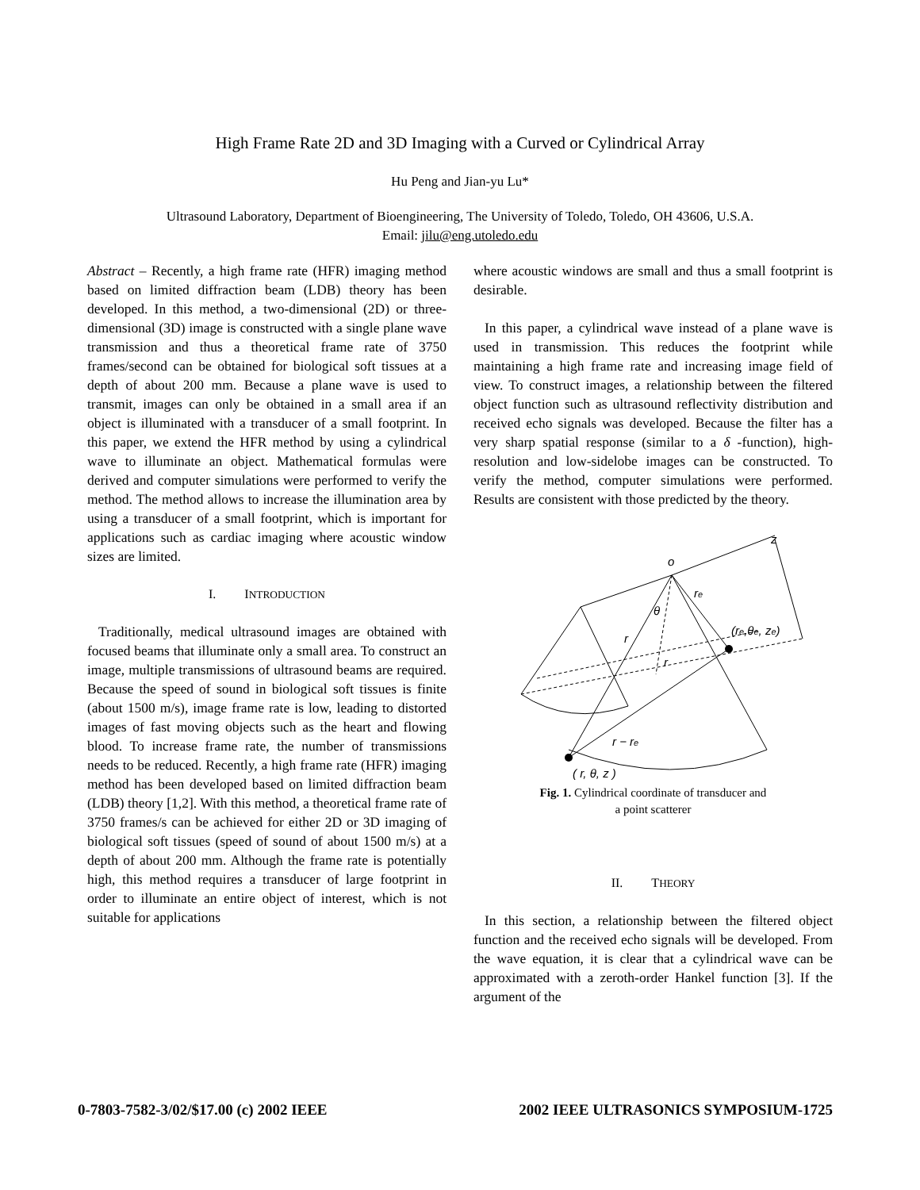High Frame Rate 2D and 3D Imaging with a Curved or Cylindrical Array
Hu Peng and Jian-yu Lu*
Ultrasound Laboratory, Department of Bioengineering, The University of Toledo, Toledo, OH 43606, U.S.A.
Email: jilu@eng.utoledo.edu
Abstract – Recently, a high frame rate (HFR) imaging method based on limited diffraction beam (LDB) theory has been developed. In this method, a two-dimensional (2D) or three-dimensional (3D) image is constructed with a single plane wave transmission and thus a theoretical frame rate of 3750 frames/second can be obtained for biological soft tissues at a depth of about 200 mm. Because a plane wave is used to transmit, images can only be obtained in a small area if an object is illuminated with a transducer of a small footprint. In this paper, we extend the HFR method by using a cylindrical wave to illuminate an object. Mathematical formulas were derived and computer simulations were performed to verify the method. The method allows to increase the illumination area by using a transducer of a small footprint, which is important for applications such as cardiac imaging where acoustic window sizes are limited.
I. INTRODUCTION
Traditionally, medical ultrasound images are obtained with focused beams that illuminate only a small area. To construct an image, multiple transmissions of ultrasound beams are required. Because the speed of sound in biological soft tissues is finite (about 1500 m/s), image frame rate is low, leading to distorted images of fast moving objects such as the heart and flowing blood. To increase frame rate, the number of transmissions needs to be reduced. Recently, a high frame rate (HFR) imaging method has been developed based on limited diffraction beam (LDB) theory [1,2]. With this method, a theoretical frame rate of 3750 frames/s can be achieved for either 2D or 3D imaging of biological soft tissues (speed of sound of about 1500 m/s) at a depth of about 200 mm. Although the frame rate is potentially high, this method requires a transducer of large footprint in order to illuminate an entire object of interest, which is not suitable for applications
where acoustic windows are small and thus a small footprint is desirable.
In this paper, a cylindrical wave instead of a plane wave is used in transmission. This reduces the footprint while maintaining a high frame rate and increasing image field of view. To construct images, a relationship between the filtered object function such as ultrasound reflectivity distribution and received echo signals was developed. Because the filter has a very sharp spatial response (similar to a δ -function), high-resolution and low-sidelobe images can be constructed. To verify the method, computer simulations were performed. Results are consistent with those predicted by the theory.
o
z
re
θ
(re,θe, ze)
r
r
r − re
( r, θ, z )
Fig. 1. Cylindrical coordinate of transducer and
a point scatterer
II. THEORY
In this section, a relationship between the filtered object function and the received echo signals will be developed. From the wave equation, it is clear that a cylindrical wave can be approximated with a zeroth-order Hankel function [3]. If the argument of the
0-7803-7582-3/02/$17.00 (c) 2002 IEEE 2002 IEEE ULTRASONICS SYMPOSIUM-1725